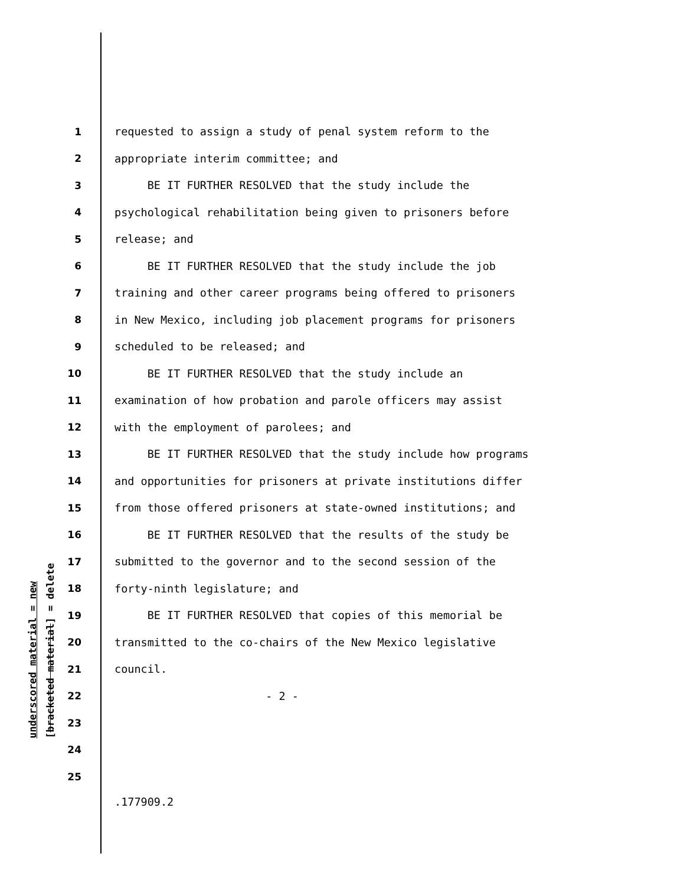1 requested to assign a study of penal system reform to the
2 appropriate interim committee; and
3 BE IT FURTHER RESOLVED that the study include the
4 psychological rehabilitation being given to prisoners before
5 release; and
6 BE IT FURTHER RESOLVED that the study include the job
7 training and other career programs being offered to prisoners
8 in New Mexico, including job placement programs for prisoners
9 scheduled to be released; and
10 BE IT FURTHER RESOLVED that the study include an
11 examination of how probation and parole officers may assist
12 with the employment of parolees; and
13 BE IT FURTHER RESOLVED that the study include how programs
14 and opportunities for prisoners at private institutions differ
15 from those offered prisoners at state-owned institutions; and
16 BE IT FURTHER RESOLVED that the results of the study be
17 submitted to the governor and to the second session of the
18 forty-ninth legislature; and
19 BE IT FURTHER RESOLVED that copies of this memorial be
20 transmitted to the co-chairs of the New Mexico legislative
21 council.
22 - 2 -
23
24
25
underscored material = new
[bracketed material] = delete
.177909.2